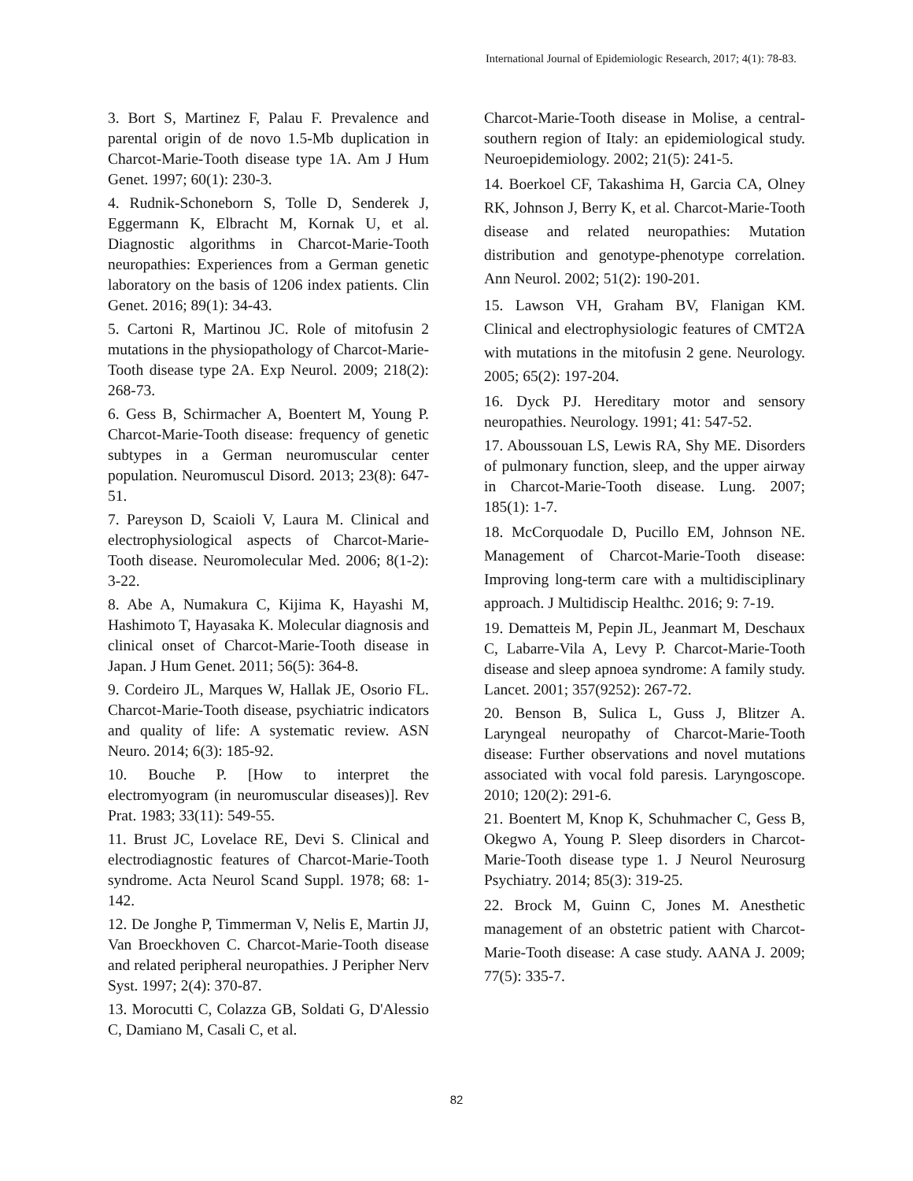International Journal of Epidemiologic Research, 2017; 4(1): 78-83.
3. Bort S, Martinez F, Palau F. Prevalence and parental origin of de novo 1.5-Mb duplication in Charcot-Marie-Tooth disease type 1A. Am J Hum Genet. 1997; 60(1): 230-3.
4. Rudnik-Schoneborn S, Tolle D, Senderek J, Eggermann K, Elbracht M, Kornak U, et al. Diagnostic algorithms in Charcot-Marie-Tooth neuropathies: Experiences from a German genetic laboratory on the basis of 1206 index patients. Clin Genet. 2016; 89(1): 34-43.
5. Cartoni R, Martinou JC. Role of mitofusin 2 mutations in the physiopathology of Charcot-Marie-Tooth disease type 2A. Exp Neurol. 2009; 218(2): 268-73.
6. Gess B, Schirmacher A, Boentert M, Young P. Charcot-Marie-Tooth disease: frequency of genetic subtypes in a German neuromuscular center population. Neuromuscul Disord. 2013; 23(8): 647-51.
7. Pareyson D, Scaioli V, Laura M. Clinical and electrophysiological aspects of Charcot-Marie-Tooth disease. Neuromolecular Med. 2006; 8(1-2): 3-22.
8. Abe A, Numakura C, Kijima K, Hayashi M, Hashimoto T, Hayasaka K. Molecular diagnosis and clinical onset of Charcot-Marie-Tooth disease in Japan. J Hum Genet. 2011; 56(5): 364-8.
9. Cordeiro JL, Marques W, Hallak JE, Osorio FL. Charcot-Marie-Tooth disease, psychiatric indicators and quality of life: A systematic review. ASN Neuro. 2014; 6(3): 185-92.
10. Bouche P. [How to interpret the electromyogram (in neuromuscular diseases)]. Rev Prat. 1983; 33(11): 549-55.
11. Brust JC, Lovelace RE, Devi S. Clinical and electrodiagnostic features of Charcot-Marie-Tooth syndrome. Acta Neurol Scand Suppl. 1978; 68: 1-142.
12. De Jonghe P, Timmerman V, Nelis E, Martin JJ, Van Broeckhoven C. Charcot-Marie-Tooth disease and related peripheral neuropathies. J Peripher Nerv Syst. 1997; 2(4): 370-87.
13. Morocutti C, Colazza GB, Soldati G, D'Alessio C, Damiano M, Casali C, et al.
Charcot-Marie-Tooth disease in Molise, a central-southern region of Italy: an epidemiological study. Neuroepidemiology. 2002; 21(5): 241-5.
14. Boerkoel CF, Takashima H, Garcia CA, Olney RK, Johnson J, Berry K, et al. Charcot-Marie-Tooth disease and related neuropathies: Mutation distribution and genotype-phenotype correlation. Ann Neurol. 2002; 51(2): 190-201.
15. Lawson VH, Graham BV, Flanigan KM. Clinical and electrophysiologic features of CMT2A with mutations in the mitofusin 2 gene. Neurology. 2005; 65(2): 197-204.
16. Dyck PJ. Hereditary motor and sensory neuropathies. Neurology. 1991; 41: 547-52.
17. Aboussouan LS, Lewis RA, Shy ME. Disorders of pulmonary function, sleep, and the upper airway in Charcot-Marie-Tooth disease. Lung. 2007; 185(1): 1-7.
18. McCorquodale D, Pucillo EM, Johnson NE. Management of Charcot-Marie-Tooth disease: Improving long-term care with a multidisciplinary approach. J Multidiscip Healthc. 2016; 9: 7-19.
19. Dematteis M, Pepin JL, Jeanmart M, Deschaux C, Labarre-Vila A, Levy P. Charcot-Marie-Tooth disease and sleep apnoea syndrome: A family study. Lancet. 2001; 357(9252): 267-72.
20. Benson B, Sulica L, Guss J, Blitzer A. Laryngeal neuropathy of Charcot-Marie-Tooth disease: Further observations and novel mutations associated with vocal fold paresis. Laryngoscope. 2010; 120(2): 291-6.
21. Boentert M, Knop K, Schuhmacher C, Gess B, Okegwo A, Young P. Sleep disorders in Charcot-Marie-Tooth disease type 1. J Neurol Neurosurg Psychiatry. 2014; 85(3): 319-25.
22. Brock M, Guinn C, Jones M. Anesthetic management of an obstetric patient with Charcot-Marie-Tooth disease: A case study. AANA J. 2009; 77(5): 335-7.
82